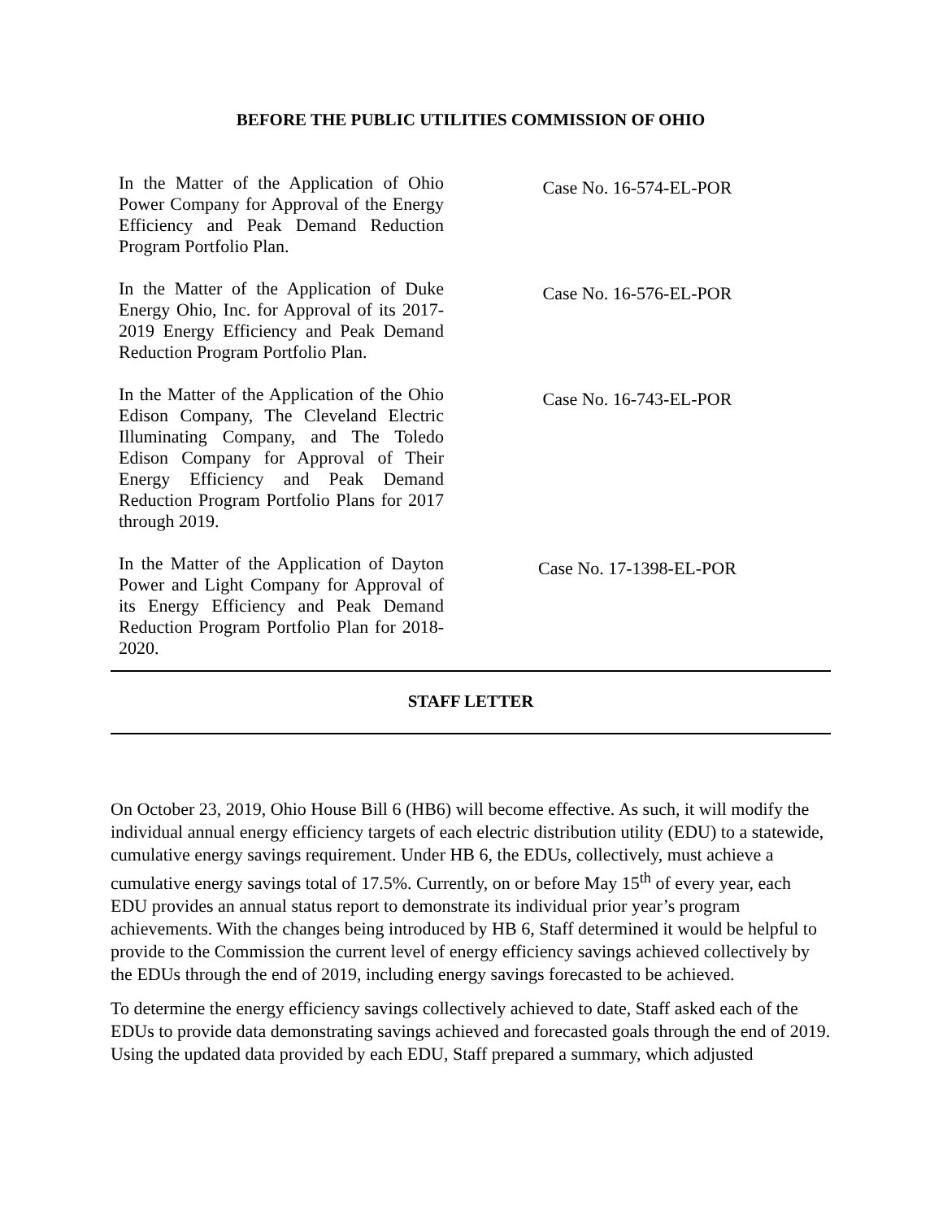BEFORE THE PUBLIC UTILITIES COMMISSION OF OHIO
In the Matter of the Application of Ohio Power Company for Approval of the Energy Efficiency and Peak Demand Reduction Program Portfolio Plan.
Case No. 16-574-EL-POR
In the Matter of the Application of Duke Energy Ohio, Inc. for Approval of its 2017-2019 Energy Efficiency and Peak Demand Reduction Program Portfolio Plan.
Case No. 16-576-EL-POR
In the Matter of the Application of the Ohio Edison Company, The Cleveland Electric Illuminating Company, and The Toledo Edison Company for Approval of Their Energy Efficiency and Peak Demand Reduction Program Portfolio Plans for 2017 through 2019.
Case No. 16-743-EL-POR
In the Matter of the Application of Dayton Power and Light Company for Approval of its Energy Efficiency and Peak Demand Reduction Program Portfolio Plan for 2018-2020.
Case No. 17-1398-EL-POR
STAFF LETTER
On October 23, 2019, Ohio House Bill 6 (HB6) will become effective. As such, it will modify the individual annual energy efficiency targets of each electric distribution utility (EDU) to a statewide, cumulative energy savings requirement. Under HB 6, the EDUs, collectively, must achieve a cumulative energy savings total of 17.5%. Currently, on or before May 15<sup>th</sup> of every year, each EDU provides an annual status report to demonstrate its individual prior year’s program achievements. With the changes being introduced by HB 6, Staff determined it would be helpful to provide to the Commission the current level of energy efficiency savings achieved collectively by the EDUs through the end of 2019, including energy savings forecasted to be achieved.
To determine the energy efficiency savings collectively achieved to date, Staff asked each of the EDUs to provide data demonstrating savings achieved and forecasted goals through the end of 2019. Using the updated data provided by each EDU, Staff prepared a summary, which adjusted